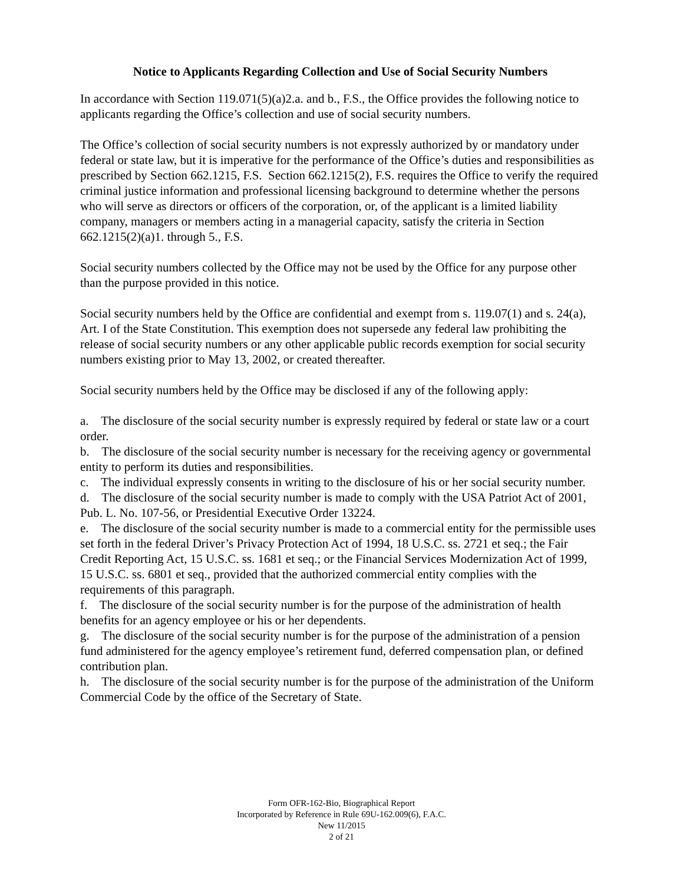Notice to Applicants Regarding Collection and Use of Social Security Numbers
In accordance with Section 119.071(5)(a)2.a. and b., F.S., the Office provides the following notice to applicants regarding the Office’s collection and use of social security numbers.
The Office’s collection of social security numbers is not expressly authorized by or mandatory under federal or state law, but it is imperative for the performance of the Office’s duties and responsibilities as prescribed by Section 662.1215, F.S. Section 662.1215(2), F.S. requires the Office to verify the required criminal justice information and professional licensing background to determine whether the persons who will serve as directors or officers of the corporation, or, of the applicant is a limited liability company, managers or members acting in a managerial capacity, satisfy the criteria in Section 662.1215(2)(a)1. through 5., F.S.
Social security numbers collected by the Office may not be used by the Office for any purpose other than the purpose provided in this notice.
Social security numbers held by the Office are confidential and exempt from s. 119.07(1) and s. 24(a), Art. I of the State Constitution. This exemption does not supersede any federal law prohibiting the release of social security numbers or any other applicable public records exemption for social security numbers existing prior to May 13, 2002, or created thereafter.
Social security numbers held by the Office may be disclosed if any of the following apply:
a. The disclosure of the social security number is expressly required by federal or state law or a court order.
b. The disclosure of the social security number is necessary for the receiving agency or governmental entity to perform its duties and responsibilities.
c. The individual expressly consents in writing to the disclosure of his or her social security number.
d. The disclosure of the social security number is made to comply with the USA Patriot Act of 2001, Pub. L. No. 107-56, or Presidential Executive Order 13224.
e. The disclosure of the social security number is made to a commercial entity for the permissible uses set forth in the federal Driver’s Privacy Protection Act of 1994, 18 U.S.C. ss. 2721 et seq.; the Fair Credit Reporting Act, 15 U.S.C. ss. 1681 et seq.; or the Financial Services Modernization Act of 1999, 15 U.S.C. ss. 6801 et seq., provided that the authorized commercial entity complies with the requirements of this paragraph.
f. The disclosure of the social security number is for the purpose of the administration of health benefits for an agency employee or his or her dependents.
g. The disclosure of the social security number is for the purpose of the administration of a pension fund administered for the agency employee’s retirement fund, deferred compensation plan, or defined contribution plan.
h. The disclosure of the social security number is for the purpose of the administration of the Uniform Commercial Code by the office of the Secretary of State.
Form OFR-162-Bio, Biographical Report
Incorporated by Reference in Rule 69U-162.009(6), F.A.C.
New 11/2015
2 of 21